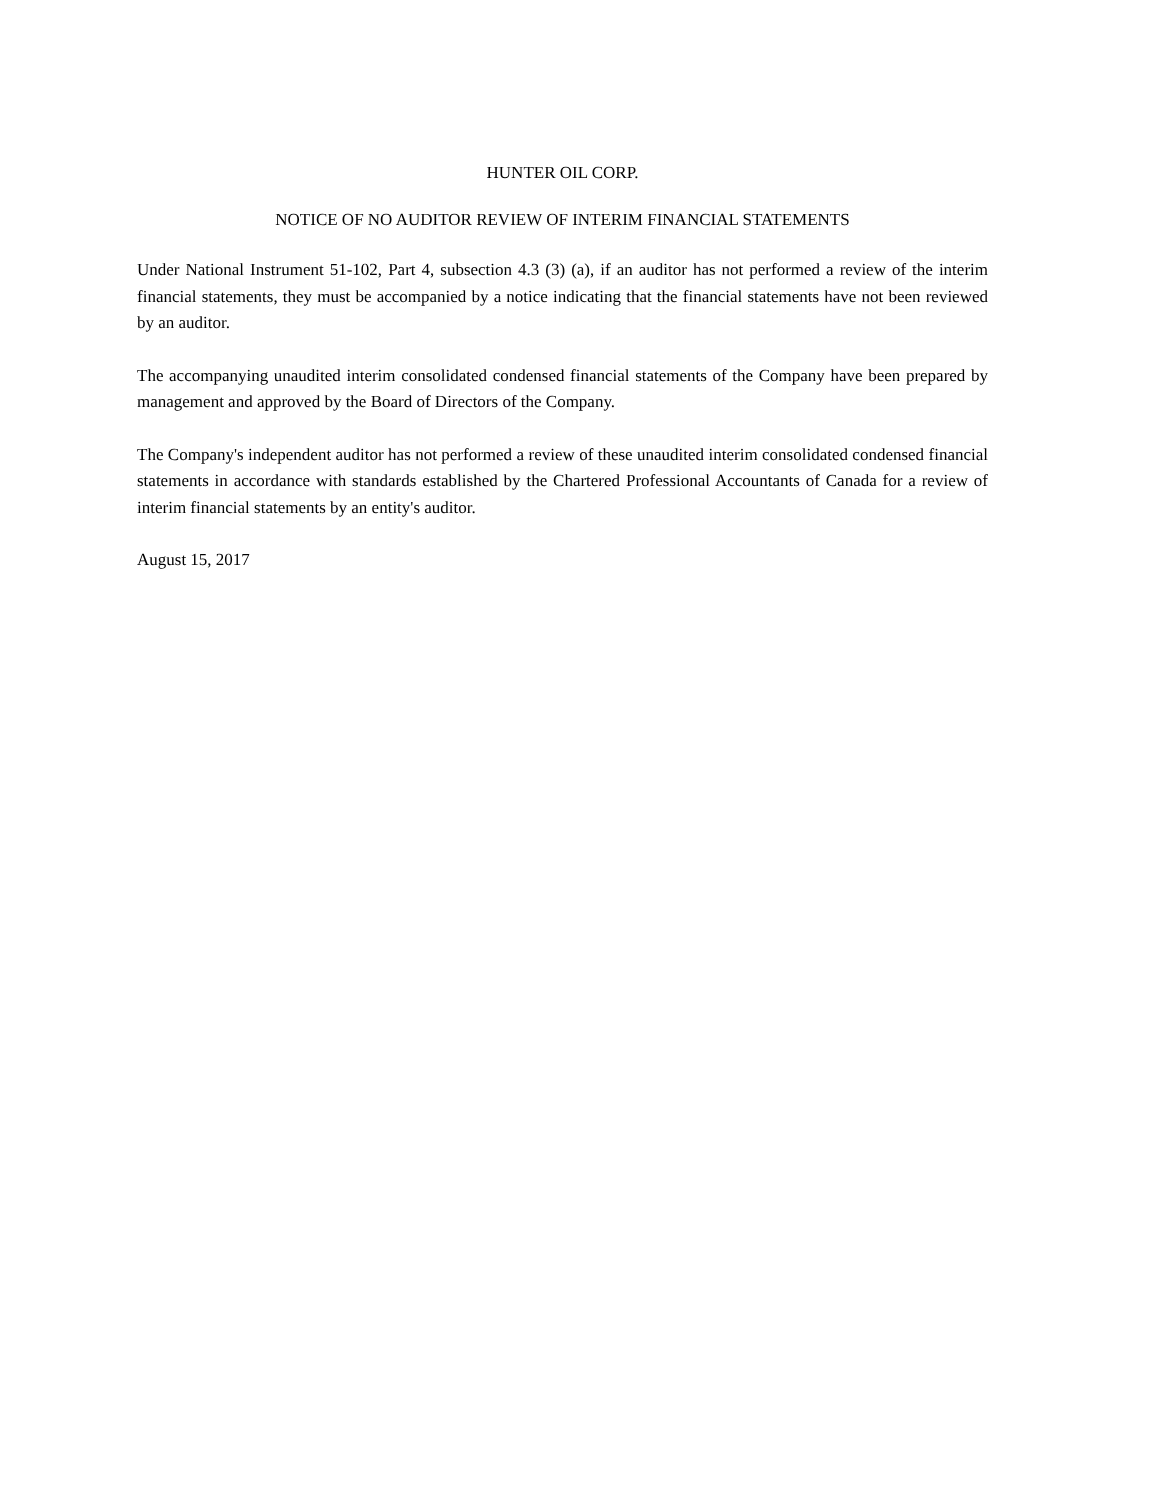HUNTER OIL CORP.
NOTICE OF NO AUDITOR REVIEW OF INTERIM FINANCIAL STATEMENTS
Under National Instrument 51-102, Part 4, subsection 4.3 (3) (a), if an auditor has not performed a review of the interim financial statements, they must be accompanied by a notice indicating that the financial statements have not been reviewed by an auditor.
The accompanying unaudited interim consolidated condensed financial statements of the Company have been prepared by management and approved by the Board of Directors of the Company.
The Company's independent auditor has not performed a review of these unaudited interim consolidated condensed financial statements in accordance with standards established by the Chartered Professional Accountants of Canada for a review of interim financial statements by an entity's auditor.
August 15, 2017